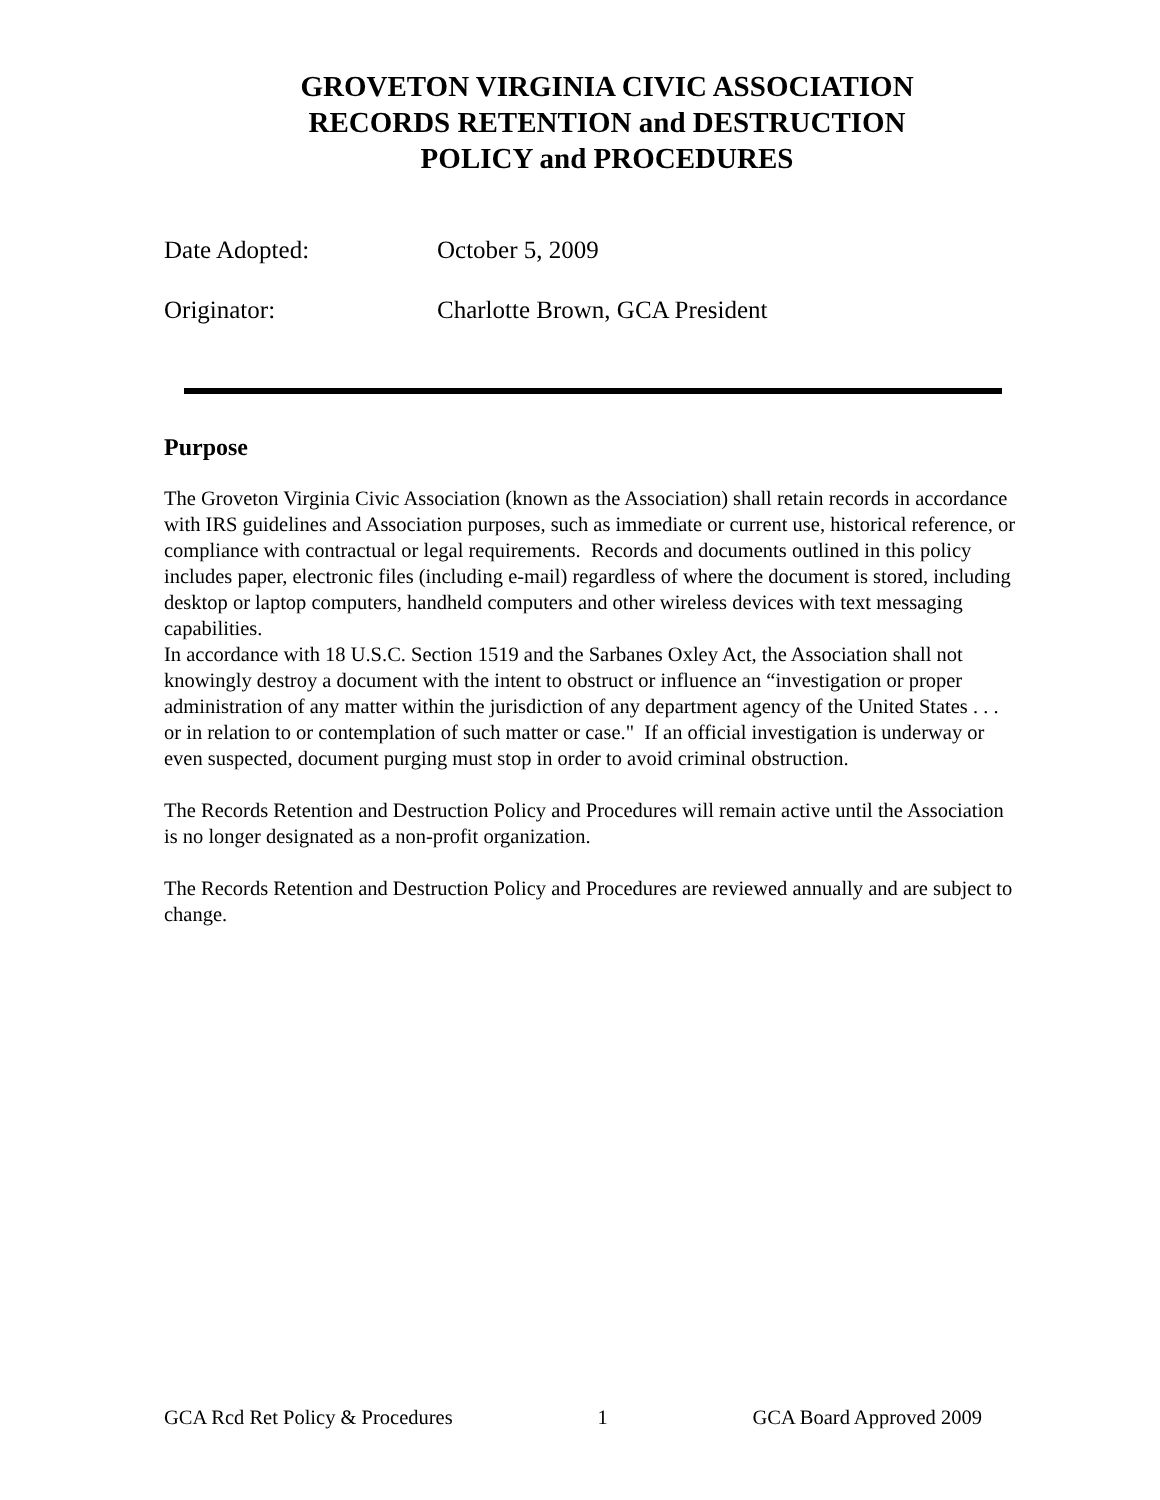GROVETON VIRGINIA CIVIC ASSOCIATION
RECORDS RETENTION and DESTRUCTION
POLICY and PROCEDURES
Date Adopted: October 5, 2009
Originator: Charlotte Brown, GCA President
Purpose
The Groveton Virginia Civic Association (known as the Association) shall retain records in accordance with IRS guidelines and Association purposes, such as immediate or current use, historical reference, or compliance with contractual or legal requirements. Records and documents outlined in this policy includes paper, electronic files (including e-mail) regardless of where the document is stored, including desktop or laptop computers, handheld computers and other wireless devices with text messaging capabilities.
In accordance with 18 U.S.C. Section 1519 and the Sarbanes Oxley Act, the Association shall not knowingly destroy a document with the intent to obstruct or influence an “investigation or proper administration of any matter within the jurisdiction of any department agency of the United States . . . or in relation to or contemplation of such matter or case." If an official investigation is underway or even suspected, document purging must stop in order to avoid criminal obstruction.
The Records Retention and Destruction Policy and Procedures will remain active until the Association is no longer designated as a non-profit organization.
The Records Retention and Destruction Policy and Procedures are reviewed annually and are subject to change.
GCA Rcd Ret Policy & Procedures 1 GCA Board Approved 2009